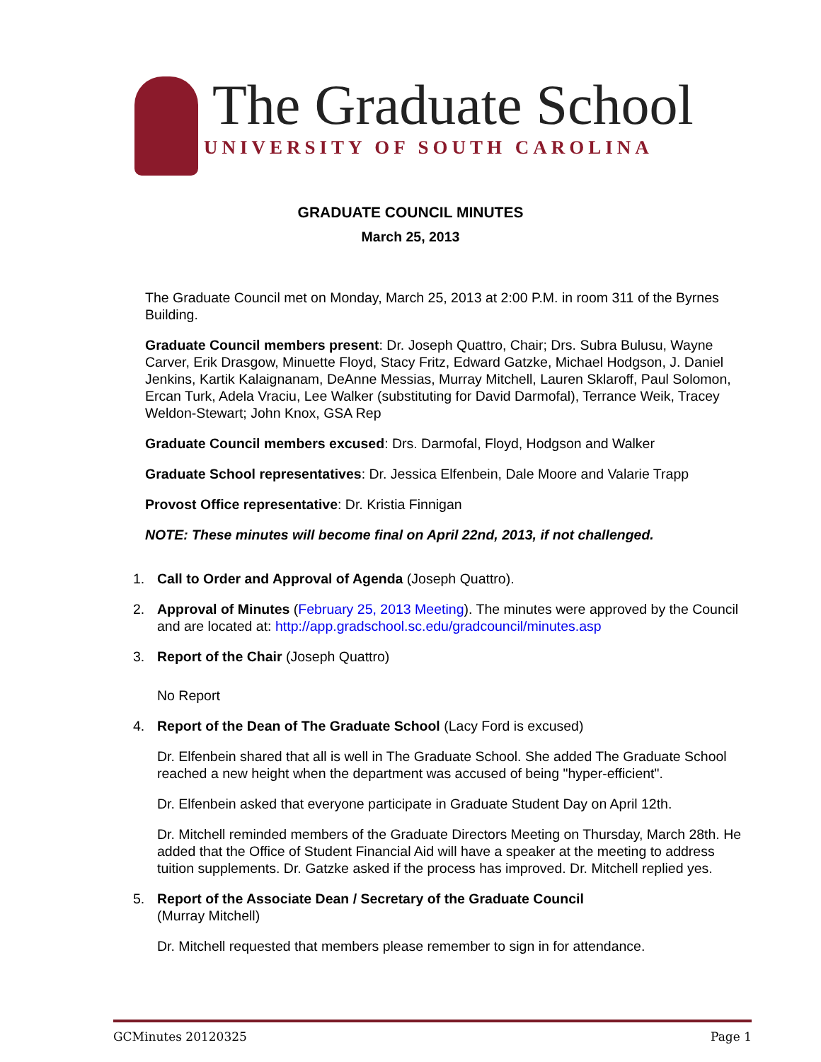The Graduate School
UNIVERSITY OF SOUTH CAROLINA
GRADUATE COUNCIL MINUTES
March 25, 2013
The Graduate Council met on Monday, March 25, 2013 at 2:00 P.M. in room 311 of the Byrnes Building.
Graduate Council members present: Dr. Joseph Quattro, Chair; Drs. Subra Bulusu, Wayne Carver, Erik Drasgow, Minuette Floyd, Stacy Fritz, Edward Gatzke, Michael Hodgson, J. Daniel Jenkins, Kartik Kalaignanam, DeAnne Messias, Murray Mitchell, Lauren Sklaroff, Paul Solomon, Ercan Turk, Adela Vraciu, Lee Walker (substituting for David Darmofal), Terrance Weik, Tracey Weldon-Stewart; John Knox, GSA Rep
Graduate Council members excused: Drs. Darmofal, Floyd, Hodgson and Walker
Graduate School representatives: Dr. Jessica Elfenbein, Dale Moore and Valarie Trapp
Provost Office representative: Dr. Kristia Finnigan
NOTE: These minutes will become final on April 22nd, 2013, if not challenged.
1. Call to Order and Approval of Agenda (Joseph Quattro).
2. Approval of Minutes (February 25, 2013 Meeting). The minutes were approved by the Council and are located at: http://app.gradschool.sc.edu/gradcouncil/minutes.asp
3. Report of the Chair (Joseph Quattro)
No Report
4. Report of the Dean of The Graduate School (Lacy Ford is excused)
Dr. Elfenbein shared that all is well in The Graduate School. She added The Graduate School reached a new height when the department was accused of being "hyper-efficient".
Dr. Elfenbein asked that everyone participate in Graduate Student Day on April 12th.
Dr. Mitchell reminded members of the Graduate Directors Meeting on Thursday, March 28th. He added that the Office of Student Financial Aid will have a speaker at the meeting to address tuition supplements. Dr. Gatzke asked if the process has improved. Dr. Mitchell replied yes.
5. Report of the Associate Dean / Secretary of the Graduate Council
(Murray Mitchell)
Dr. Mitchell requested that members please remember to sign in for attendance.
GCMinutes 20120325 Page 1